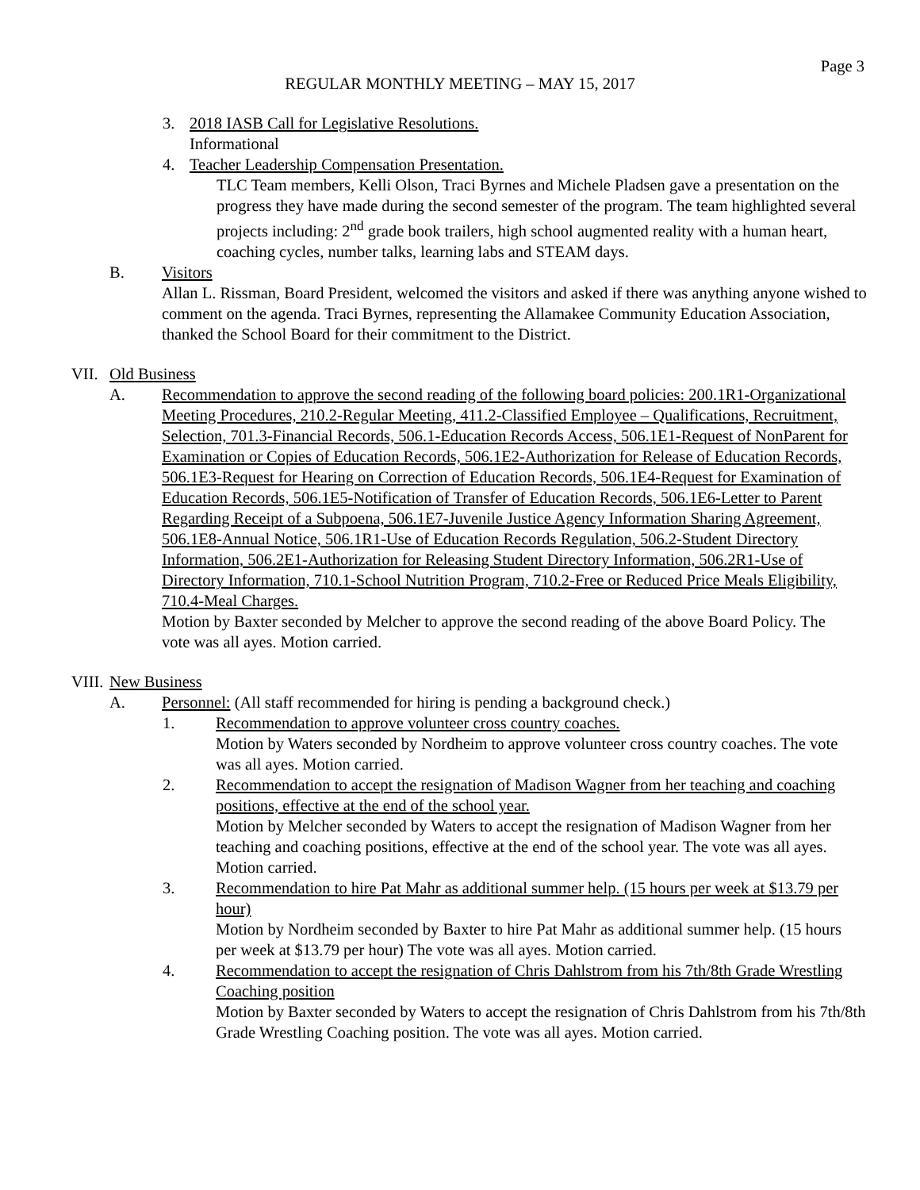Page 3
REGULAR MONTHLY MEETING – MAY 15, 2017
3. 2018 IASB Call for Legislative Resolutions.
Informational
4. Teacher Leadership Compensation Presentation.
TLC Team members, Kelli Olson, Traci Byrnes and Michele Pladsen gave a presentation on the progress they have made during the second semester of the program. The team highlighted several projects including: 2<sup>nd</sup> grade book trailers, high school augmented reality with a human heart, coaching cycles, number talks, learning labs and STEAM days.
B. Visitors
Allan L. Rissman, Board President, welcomed the visitors and asked if there was anything anyone wished to comment on the agenda. Traci Byrnes, representing the Allamakee Community Education Association, thanked the School Board for their commitment to the District.
VII. Old Business
A. Recommendation to approve the second reading of the following board policies: 200.1R1-Organizational Meeting Procedures, 210.2-Regular Meeting, 411.2-Classified Employee – Qualifications, Recruitment, Selection, 701.3-Financial Records, 506.1-Education Records Access, 506.1E1-Request of NonParent for Examination or Copies of Education Records, 506.1E2-Authorization for Release of Education Records, 506.1E3-Request for Hearing on Correction of Education Records, 506.1E4-Request for Examination of Education Records, 506.1E5-Notification of Transfer of Education Records, 506.1E6-Letter to Parent Regarding Receipt of a Subpoena, 506.1E7-Juvenile Justice Agency Information Sharing Agreement, 506.1E8-Annual Notice, 506.1R1-Use of Education Records Regulation, 506.2-Student Directory Information, 506.2E1-Authorization for Releasing Student Directory Information, 506.2R1-Use of Directory Information, 710.1-School Nutrition Program, 710.2-Free or Reduced Price Meals Eligibility, 710.4-Meal Charges.
Motion by Baxter seconded by Melcher to approve the second reading of the above Board Policy. The vote was all ayes. Motion carried.
VIII. New Business
A. Personnel: (All staff recommended for hiring is pending a background check.)
1. Recommendation to approve volunteer cross country coaches.
Motion by Waters seconded by Nordheim to approve volunteer cross country coaches. The vote was all ayes. Motion carried.
2. Recommendation to accept the resignation of Madison Wagner from her teaching and coaching positions, effective at the end of the school year.
Motion by Melcher seconded by Waters to accept the resignation of Madison Wagner from her teaching and coaching positions, effective at the end of the school year. The vote was all ayes. Motion carried.
3. Recommendation to hire Pat Mahr as additional summer help. (15 hours per week at $13.79 per hour)
Motion by Nordheim seconded by Baxter to hire Pat Mahr as additional summer help. (15 hours per week at $13.79 per hour) The vote was all ayes. Motion carried.
4. Recommendation to accept the resignation of Chris Dahlstrom from his 7th/8th Grade Wrestling Coaching position
Motion by Baxter seconded by Waters to accept the resignation of Chris Dahlstrom from his 7th/8th Grade Wrestling Coaching position. The vote was all ayes. Motion carried.